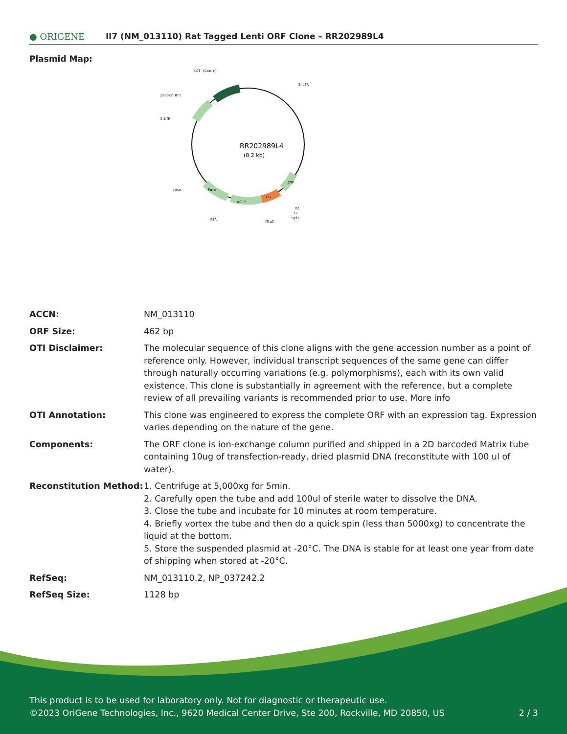● ORIGENE
Il7 (NM_013110) Rat Tagged Lenti ORF Clone – RR202989L4
Plasmid Map:
CAT (Cam-r)
5-LTR
pBR322 Ori
3-LTR
RR202989L4
(8.2 kb)
LR50
Puro
mGFP
Il7
CMV
V2
T7
SgfI
P2A
MluI
| ACCN: | NM_013110 |
| ORF Size: | 462 bp |
| OTI Disclaimer: | The molecular sequence of this clone aligns with the gene accession number as a point of reference only. However, individual transcript sequences of the same gene can differ through naturally occurring variations (e.g. polymorphisms), each with its own valid existence. This clone is substantially in agreement with the reference, but a complete review of all prevailing variants is recommended prior to use. More info |
| OTI Annotation: | This clone was engineered to express the complete ORF with an expression tag. Expression varies depending on the nature of the gene. |
| Components: | The ORF clone is ion-exchange column purified and shipped in a 2D barcoded Matrix tube containing 10ug of transfection-ready, dried plasmid DNA (reconstitute with 100 ul of water). |
| Reconstitution Method: | 1. Centrifuge at 5,000xg for 5min. 2. Carefully open the tube and add 100ul of sterile water to dissolve the DNA. 3. Close the tube and incubate for 10 minutes at room temperature. 4. Briefly vortex the tube and then do a quick spin (less than 5000xg) to concentrate the liquid at the bottom. 5. Store the suspended plasmid at -20°C. The DNA is stable for at least one year from date of shipping when stored at -20°C. |
| RefSeq: | NM_013110.2 , NP_037242.2 |
| RefSeq Size: | 1128 bp |
This product is to be used for laboratory only. Not for diagnostic or therapeutic use.
©2023 OriGene Technologies, Inc., 9620 Medical Center Drive, Ste 200, Rockville, MD 20850, US 2 / 3